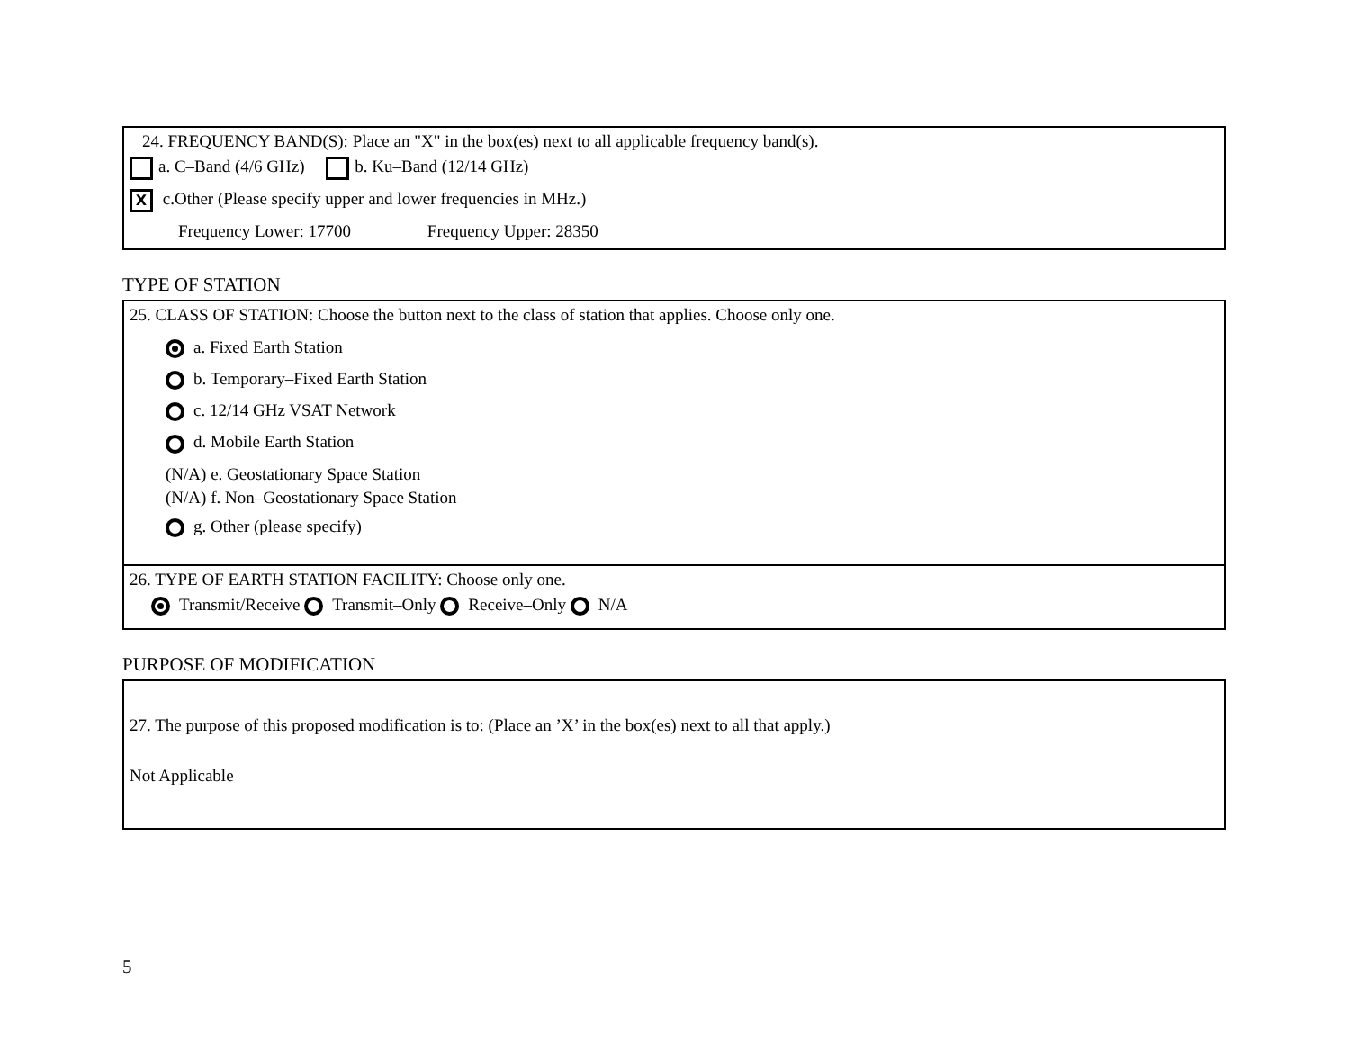24. FREQUENCY BAND(S): Place an "X" in the box(es) next to all applicable frequency band(s).
a. C–Band (4/6 GHz) b. Ku–Band (12/14 GHz)
X c.Other (Please specify upper and lower frequencies in MHz.)
Frequency Lower: 17700 Frequency Upper: 28350
TYPE OF STATION
25. CLASS OF STATION: Choose the button next to the class of station that applies. Choose only one.
a. Fixed Earth Station
b. Temporary–Fixed Earth Station
c. 12/14 GHz VSAT Network
d. Mobile Earth Station
(N/A) e. Geostationary Space Station
(N/A) f. Non–Geostationary Space Station
g. Other (please specify)
26. TYPE OF EARTH STATION FACILITY: Choose only one.
Transmit/Receive Transmit–Only Receive–Only N/A
PURPOSE OF MODIFICATION
27. The purpose of this proposed modification is to: (Place an ’X’ in the box(es) next to all that apply.)
Not Applicable
5